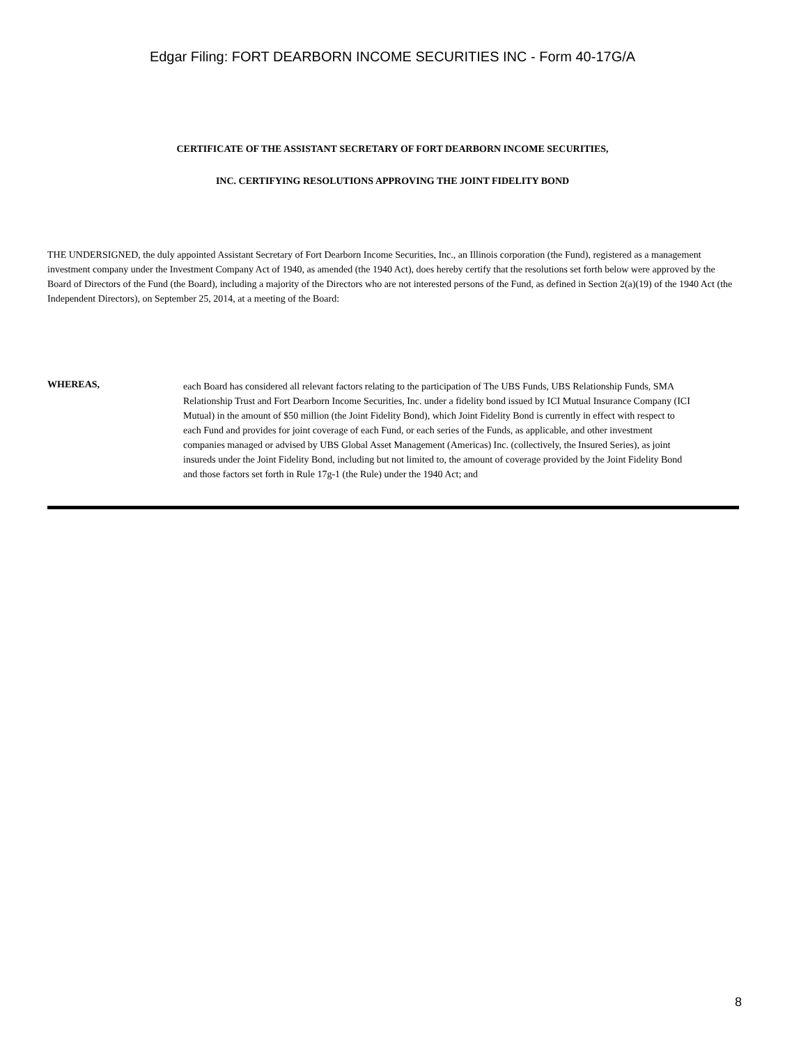Edgar Filing: FORT DEARBORN INCOME SECURITIES INC - Form 40-17G/A
CERTIFICATE OF THE ASSISTANT SECRETARY OF FORT DEARBORN INCOME SECURITIES,
INC. CERTIFYING RESOLUTIONS APPROVING THE JOINT FIDELITY BOND
THE UNDERSIGNED, the duly appointed Assistant Secretary of Fort Dearborn Income Securities, Inc., an Illinois corporation (the Fund), registered as a management investment company under the Investment Company Act of 1940, as amended (the 1940 Act), does hereby certify that the resolutions set forth below were approved by the Board of Directors of the Fund (the Board), including a majority of the Directors who are not interested persons of the Fund, as defined in Section 2(a)(19) of the 1940 Act (the Independent Directors), on September 25, 2014, at a meeting of the Board:
WHEREAS,
each Board has considered all relevant factors relating to the participation of The UBS Funds, UBS Relationship Funds, SMA Relationship Trust and Fort Dearborn Income Securities, Inc. under a fidelity bond issued by ICI Mutual Insurance Company (ICI Mutual) in the amount of $50 million (the Joint Fidelity Bond), which Joint Fidelity Bond is currently in effect with respect to each Fund and provides for joint coverage of each Fund, or each series of the Funds, as applicable, and other investment companies managed or advised by UBS Global Asset Management (Americas) Inc. (collectively, the Insured Series), as joint insureds under the Joint Fidelity Bond, including but not limited to, the amount of coverage provided by the Joint Fidelity Bond and those factors set forth in Rule 17g-1 (the Rule) under the 1940 Act; and
8